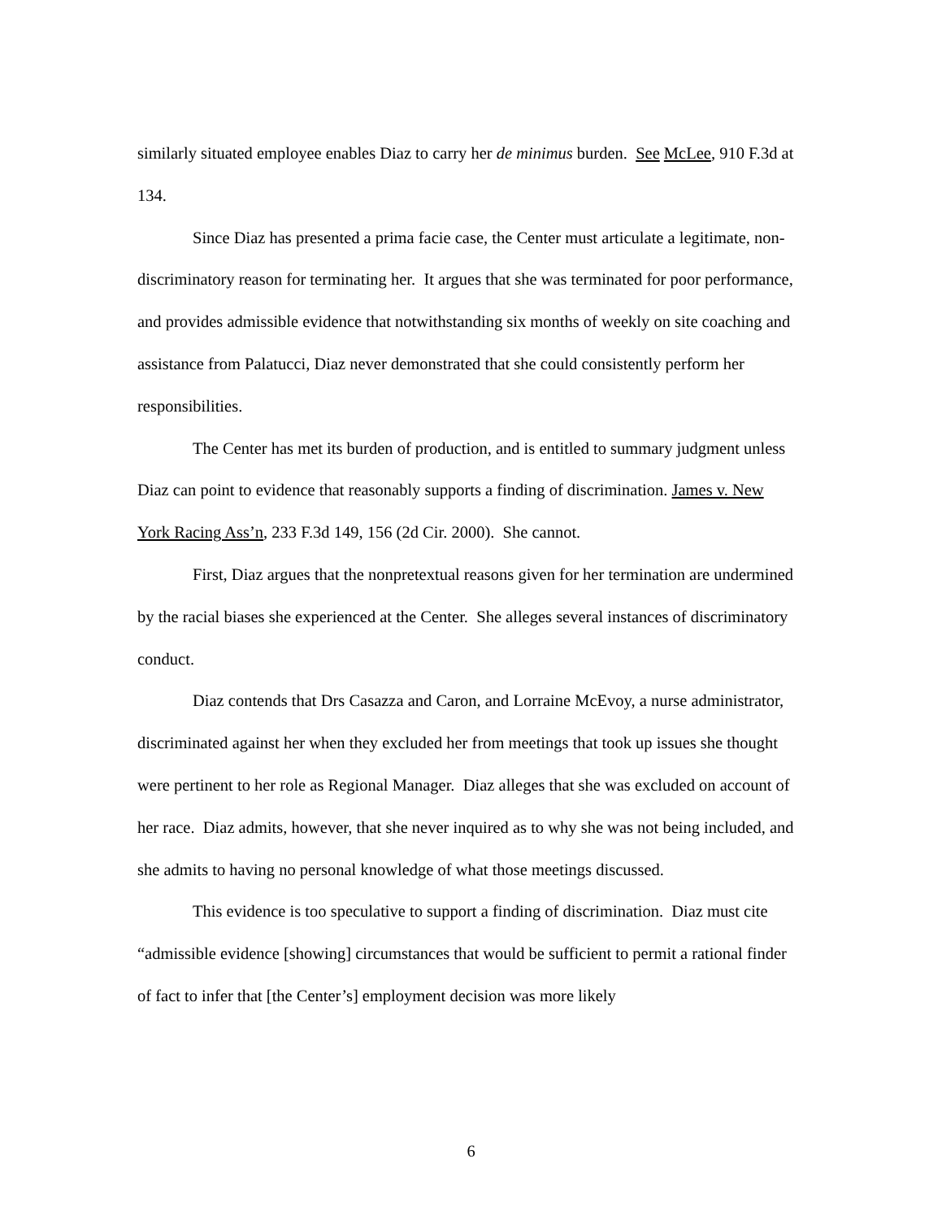similarly situated employee enables Diaz to carry her de minimus burden. See McLee, 910 F.3d at 134.
Since Diaz has presented a prima facie case, the Center must articulate a legitimate, non-discriminatory reason for terminating her. It argues that she was terminated for poor performance, and provides admissible evidence that notwithstanding six months of weekly on site coaching and assistance from Palatucci, Diaz never demonstrated that she could consistently perform her responsibilities.
The Center has met its burden of production, and is entitled to summary judgment unless Diaz can point to evidence that reasonably supports a finding of discrimination. James v. New York Racing Ass’n, 233 F.3d 149, 156 (2d Cir. 2000). She cannot.
First, Diaz argues that the nonpretextual reasons given for her termination are undermined by the racial biases she experienced at the Center. She alleges several instances of discriminatory conduct.
Diaz contends that Drs Casazza and Caron, and Lorraine McEvoy, a nurse administrator, discriminated against her when they excluded her from meetings that took up issues she thought were pertinent to her role as Regional Manager. Diaz alleges that she was excluded on account of her race. Diaz admits, however, that she never inquired as to why she was not being included, and she admits to having no personal knowledge of what those meetings discussed.
This evidence is too speculative to support a finding of discrimination. Diaz must cite “admissible evidence [showing] circumstances that would be sufficient to permit a rational finder of fact to infer that [the Center’s] employment decision was more likely
6